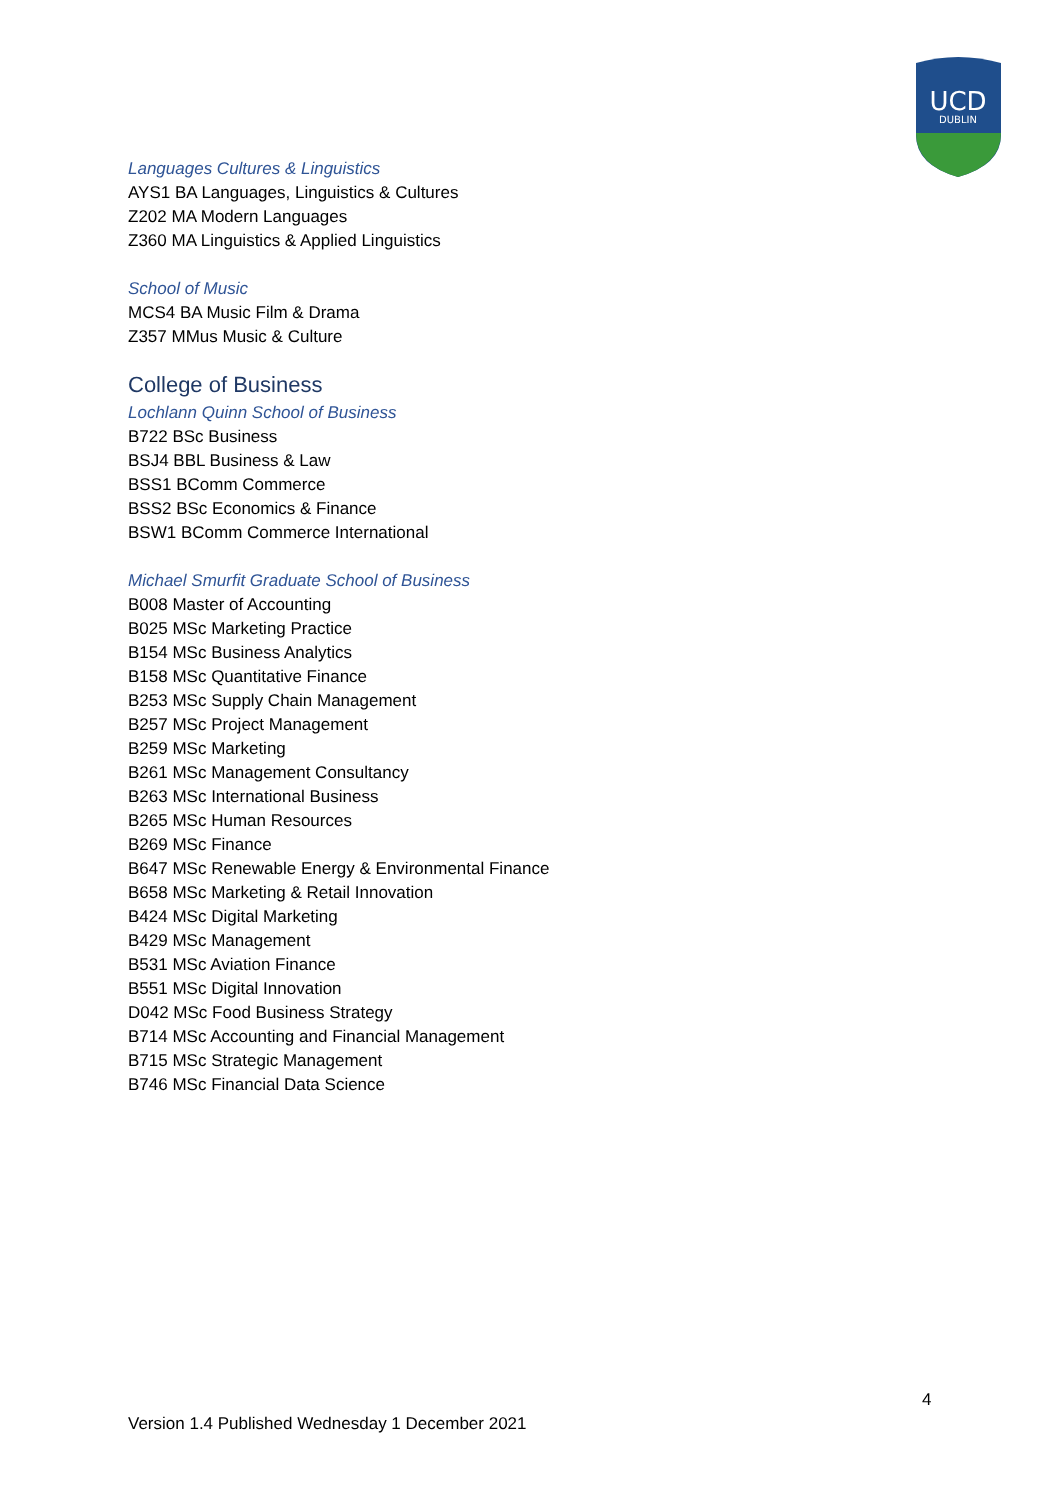UCD
DUBLIN
Languages Cultures & Linguistics
AYS1 BA Languages, Linguistics & Cultures
Z202 MA Modern Languages
Z360 MA Linguistics & Applied Linguistics
School of Music
MCS4 BA Music Film & Drama
Z357 MMus Music & Culture
College of Business
Lochlann Quinn School of Business
B722 BSc Business
BSJ4 BBL Business & Law
BSS1 BComm Commerce
BSS2 BSc Economics & Finance
BSW1 BComm Commerce International
Michael Smurfit Graduate School of Business
B008 Master of Accounting
B025 MSc Marketing Practice
B154 MSc Business Analytics
B158 MSc Quantitative Finance
B253 MSc Supply Chain Management
B257 MSc Project Management
B259 MSc Marketing
B261 MSc Management Consultancy
B263 MSc International Business
B265 MSc Human Resources
B269 MSc Finance
B647 MSc Renewable Energy & Environmental Finance
B658 MSc Marketing & Retail Innovation
B424 MSc Digital Marketing
B429 MSc Management
B531 MSc Aviation Finance
B551 MSc Digital Innovation
D042 MSc Food Business Strategy
B714 MSc Accounting and Financial Management
B715 MSc Strategic Management
B746 MSc Financial Data Science
4
Version 1.4 Published Wednesday 1 December 2021